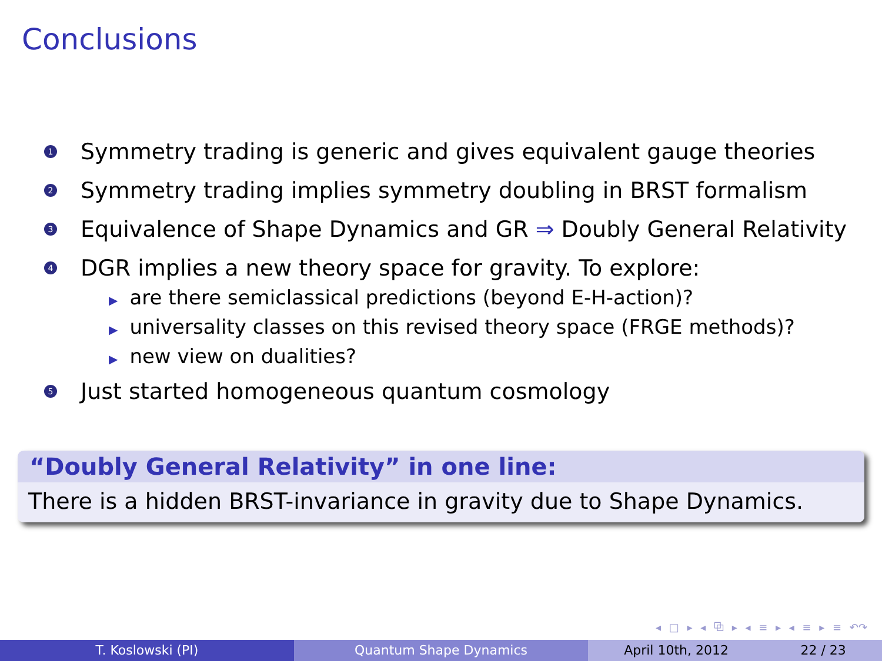Conclusions
1 Symmetry trading is generic and gives equivalent gauge theories
2 Symmetry trading implies symmetry doubling in BRST formalism
3 Equivalence of Shape Dynamics and GR ⇒ Doubly General Relativity
4 DGR implies a new theory space for gravity. To explore:
▶ are there semiclassical predictions (beyond E-H-action)?
▶ universality classes on this revised theory space (FRGE methods)?
▶ new view on dualities?
5 Just started homogeneous quantum cosmology
“Doubly General Relativity” in one line:
There is a hidden BRST-invariance in gravity due to Shape Dynamics.
◂ □ ▸ ◂ ⧉ ▸ ◂ ≡ ▸ ◂ ≡ ▸ ≡ ↶↷
T. Koslowski (PI) Quantum Shape Dynamics April 10th, 2012 22 / 23